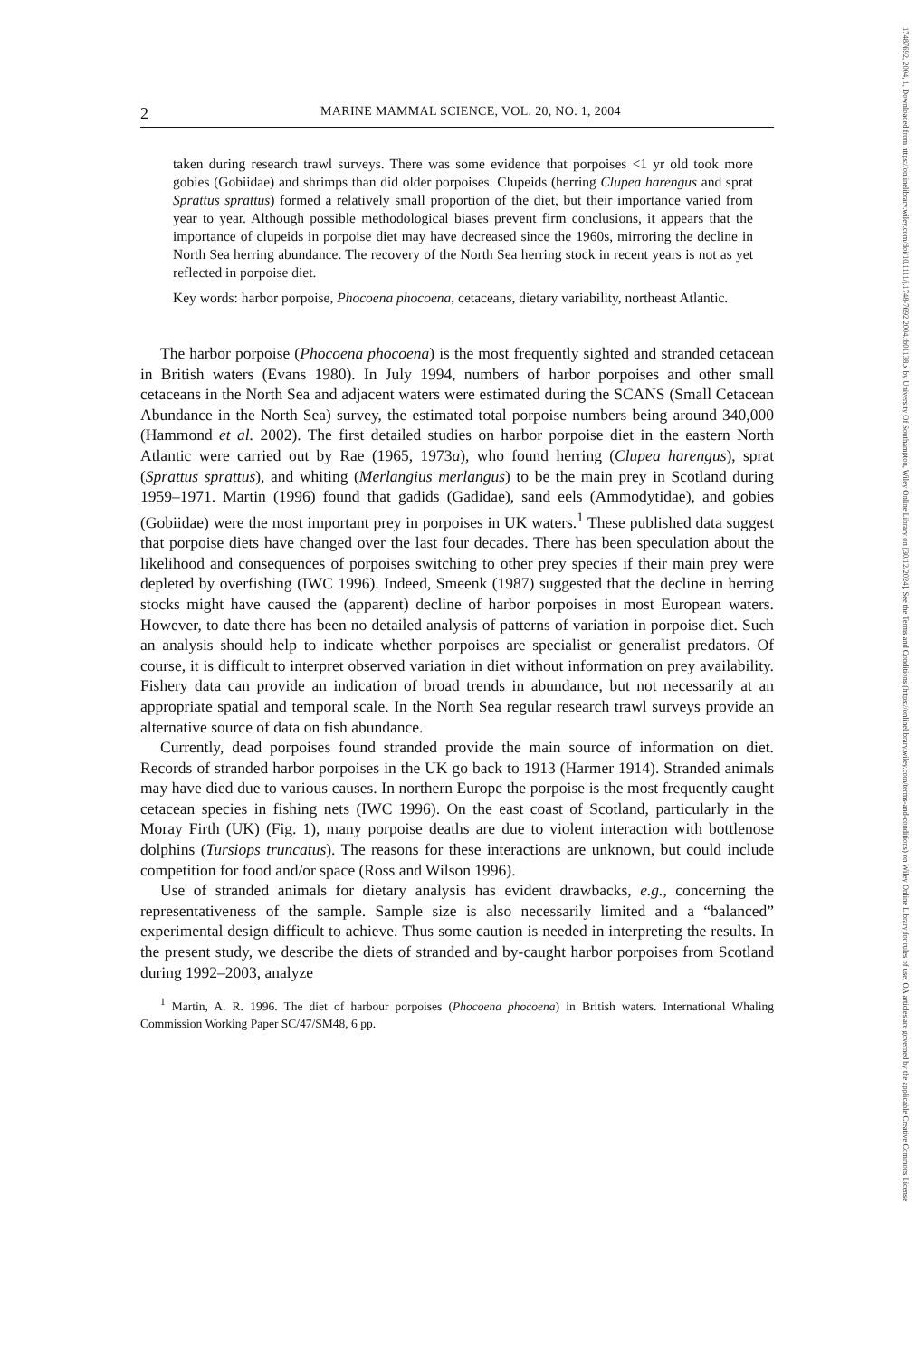17487692, 2004, 1, Downloaded from https://onlinelibrary.wiley.com/doi/10.1111/j.1748-7692.2004.tb01138.x by University Of Southampton, Wiley Online Library on [30/12/2024]. See the Terms and Conditions (https://onlinelibrary.wiley.com/terms-and-conditions) on Wiley Online Library for rules of use; OA articles are governed by the applicable Creative Commons License
2 MARINE MAMMAL SCIENCE, VOL. 20, NO. 1, 2004
taken during research trawl surveys. There was some evidence that porpoises <1 yr old took more gobies (Gobiidae) and shrimps than did older porpoises. Clupeids (herring Clupea harengus and sprat Sprattus sprattus) formed a relatively small proportion of the diet, but their importance varied from year to year. Although possible methodological biases prevent firm conclusions, it appears that the importance of clupeids in porpoise diet may have decreased since the 1960s, mirroring the decline in North Sea herring abundance. The recovery of the North Sea herring stock in recent years is not as yet reflected in porpoise diet.
Key words: harbor porpoise, Phocoena phocoena, cetaceans, dietary variability, northeast Atlantic.
The harbor porpoise (Phocoena phocoena) is the most frequently sighted and stranded cetacean in British waters (Evans 1980). In July 1994, numbers of harbor porpoises and other small cetaceans in the North Sea and adjacent waters were estimated during the SCANS (Small Cetacean Abundance in the North Sea) survey, the estimated total porpoise numbers being around 340,000 (Hammond et al. 2002). The first detailed studies on harbor porpoise diet in the eastern North Atlantic were carried out by Rae (1965, 1973a), who found herring (Clupea harengus), sprat (Sprattus sprattus), and whiting (Merlangius merlangus) to be the main prey in Scotland during 1959–1971. Martin (1996) found that gadids (Gadidae), sand eels (Ammodytidae), and gobies (Gobiidae) were the most important prey in porpoises in UK waters.<sup>1</sup> These published data suggest that porpoise diets have changed over the last four decades. There has been speculation about the likelihood and consequences of porpoises switching to other prey species if their main prey were depleted by overfishing (IWC 1996). Indeed, Smeenk (1987) suggested that the decline in herring stocks might have caused the (apparent) decline of harbor porpoises in most European waters. However, to date there has been no detailed analysis of patterns of variation in porpoise diet. Such an analysis should help to indicate whether porpoises are specialist or generalist predators. Of course, it is difficult to interpret observed variation in diet without information on prey availability. Fishery data can provide an indication of broad trends in abundance, but not necessarily at an appropriate spatial and temporal scale. In the North Sea regular research trawl surveys provide an alternative source of data on fish abundance.
Currently, dead porpoises found stranded provide the main source of information on diet. Records of stranded harbor porpoises in the UK go back to 1913 (Harmer 1914). Stranded animals may have died due to various causes. In northern Europe the porpoise is the most frequently caught cetacean species in fishing nets (IWC 1996). On the east coast of Scotland, particularly in the Moray Firth (UK) (Fig. 1), many porpoise deaths are due to violent interaction with bottlenose dolphins (Tursiops truncatus). The reasons for these interactions are unknown, but could include competition for food and/or space (Ross and Wilson 1996).
Use of stranded animals for dietary analysis has evident drawbacks, e.g., concerning the representativeness of the sample. Sample size is also necessarily limited and a “balanced” experimental design difficult to achieve. Thus some caution is needed in interpreting the results. In the present study, we describe the diets of stranded and by-caught harbor porpoises from Scotland during 1992–2003, analyze
<sup>1</sup> Martin, A. R. 1996. The diet of harbour porpoises (Phocoena phocoena) in British waters. International Whaling Commission Working Paper SC/47/SM48, 6 pp.